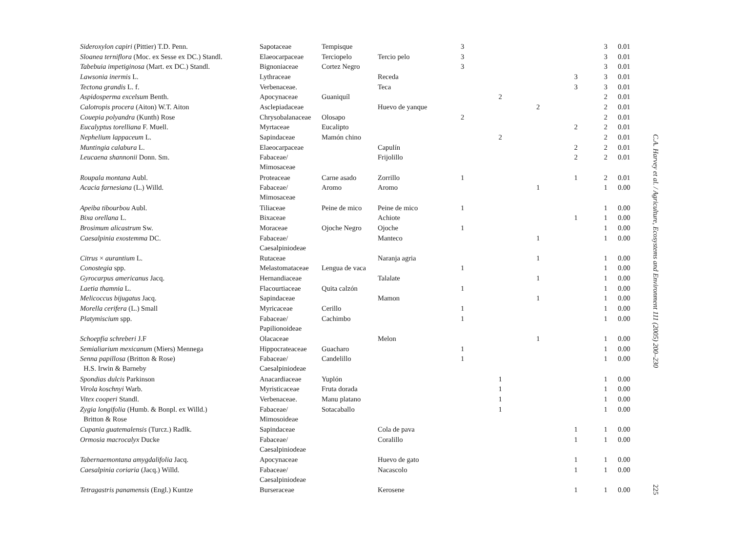| Sideroxylon capiri (Pittier) T.D. Penn. | Sapotaceae | Tempisque | | 3 | | | | 3 | 0.01 |
| Sloanea terniflora (Moc. ex Sesse ex DC.) Standl. | Elaeocarpaceae | Terciopelo | Tercio pelo | 3 | | | | 3 | 0.01 |
| Tabebuia impetiginosa (Mart. ex DC.) Standl. | Bignoniaceae | Cortez Negro | | 3 | | | | 3 | 0.01 |
| Lawsonia inermis L. | Lythraceae | | Receda | | | | 3 | 3 | 0.01 |
| Tectona grandis L. f. | Verbenaceae. | | Teca | | | | 3 | 3 | 0.01 |
| Aspidosperma excelsum Benth. | Apocynaceae | Guaniquíl | | | 2 | | | 2 | 0.01 |
| Calotropis procera (Aiton) W.T. Aiton | Asclepiadaceae | | Huevo de yanque | | | 2 | | 2 | 0.01 |
| Couepia polyandra (Kunth) Rose | Chrysobalanaceae | Olosapo | | 2 | | | | 2 | 0.01 |
| Eucalyptus torelliana F. Muell. | Myrtaceae | Eucalipto | | | | | 2 | 2 | 0.01 |
| Nephelium lappaceum L. | Sapindaceae | Mamón chino | | | 2 | | | 2 | 0.01 |
| Muntingia calabura L. | Elaeocarpaceae | | Capulín | | | | 2 | 2 | 0.01 |
| Leucaena shannonii Donn. Sm. | Fabaceae/ Mimosaceae | | Frijolillo | | | | 2 | 2 | 0.01 |
| Roupala montana Aubl. | Proteaceae | Carne asado | Zorrillo | 1 | | | 1 | 2 | 0.01 |
| Acacia farnesiana (L.) Willd. | Fabaceae/ Mimosaceae | Aromo | Aromo | | | 1 | | 1 | 0.00 |
| Apeiba tibourbou Aubl. | Tiliaceae | Peine de mico | Peine de mico | 1 | | | | 1 | 0.00 |
| Bixa orellana L. | Bixaceae | | Achiote | | | | 1 | 1 | 0.00 |
| Brosimum alicastrum Sw. | Moraceae | Ojoche Negro | Ojoche | 1 | | | | 1 | 0.00 |
| Caesalpinia exostemma DC. | Fabaceae/ Caesalpiniodeae | | Manteco | | | 1 | | 1 | 0.00 |
| Citrus × aurantium L. | Rutaceae | | Naranja agria | | | 1 | | 1 | 0.00 |
| Conostegia spp. | Melastomataceae | Lengua de vaca | | 1 | | | | 1 | 0.00 |
| Gyrocarpus americanus Jacq. | Hernandiaceae | | Talalate | | | 1 | | 1 | 0.00 |
| Laetia thamnia L. | Flacourtiaceae | Quita calzón | | 1 | | | | 1 | 0.00 |
| Melicoccus bijugatus Jacq. | Sapindaceae | | Mamon | | | 1 | | 1 | 0.00 |
| Morella cerifera (L.) Small | Myricaceae | Cerillo | | 1 | | | | 1 | 0.00 |
| Platymiscium spp. | Fabaceae/ Papilionoideae | Cachimbo | | 1 | | | | 1 | 0.00 |
| Schoepfia schreberi J.F | Olacaceae | | Melon | | | 1 | | 1 | 0.00 |
| Semialiarium mexicanum (Miers) Mennega | Hippocrateaceae | Guacharo | | 1 | | | | 1 | 0.00 |
| Senna papillosa (Britton & Rose) H.S. Irwin & Barneby | Fabaceae/ Caesalpiniodeae | Candelillo | | 1 | | | | 1 | 0.00 |
| Spondias dulcis Parkinson | Anacardiaceae | Yuplón | | | 1 | | | 1 | 0.00 |
| Virola koschnyi Warb. | Myristicaceae | Fruta dorada | | | 1 | | | 1 | 0.00 |
| Vitex cooperi Standl. | Verbenaceae. | Manu platano | | | 1 | | | 1 | 0.00 |
| Zygia longifolia (Humb. & Bonpl. ex Willd.) Britton & Rose | Fabaceae/ Mimosoideae | Sotacaballo | | | 1 | | | 1 | 0.00 |
| Cupania guatemalensis (Turcz.) Radlk. | Sapindaceae | | Cola de pava | | | | 1 | 1 | 0.00 |
| Ormosia macrocalyx Ducke | Fabaceae/ Caesalpiniodeae | | Coralillo | | | | 1 | 1 | 0.00 |
| Tabernaemontana amygdalifolia Jacq. | Apocynaceae | | Huevo de gato | | | | 1 | 1 | 0.00 |
| Caesalpinia coriaria (Jacq.) Willd. | Fabaceae/ Caesalpiniodeae | | Nacascolo | | | | 1 | 1 | 0.00 |
| Tetragastris panamensis (Engl.) Kuntze | Burseraceae | | Kerosene | | | | 1 | 1 | 0.00 |
C.A. Harvey et al. / Agriculture, Ecosystems and Environment 111 (2005) 200–230 225